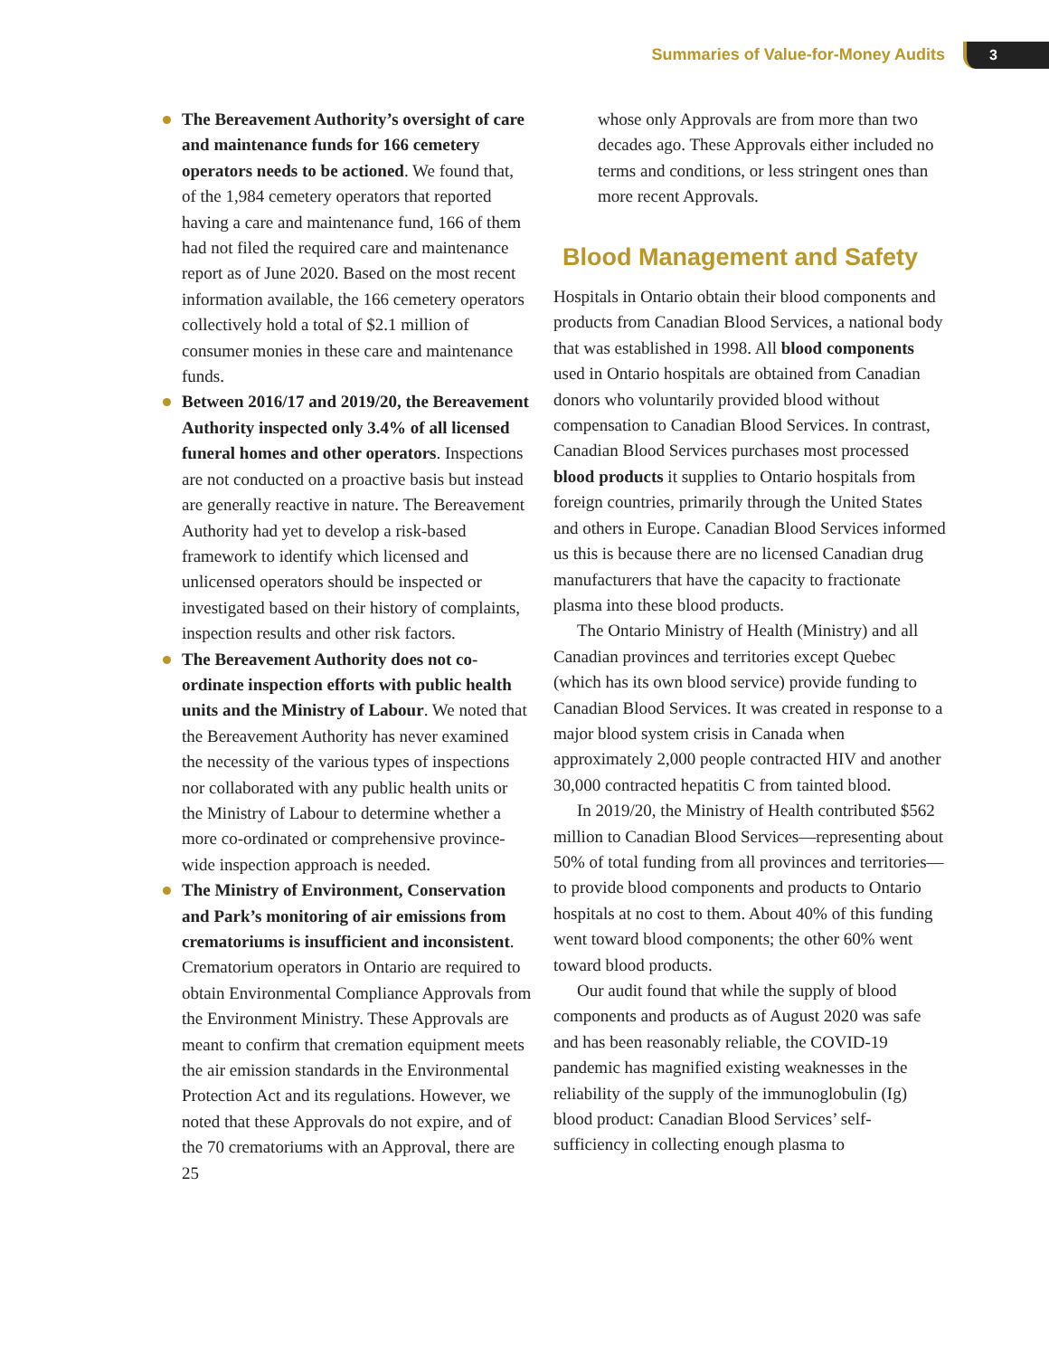Summaries of Value-for-Money Audits 3
The Bereavement Authority’s oversight of care and maintenance funds for 166 cemetery operators needs to be actioned. We found that, of the 1,984 cemetery operators that reported having a care and maintenance fund, 166 of them had not filed the required care and maintenance report as of June 2020. Based on the most recent information available, the 166 cemetery operators collectively hold a total of $2.1 million of consumer monies in these care and maintenance funds.
Between 2016/17 and 2019/20, the Bereavement Authority inspected only 3.4% of all licensed funeral homes and other operators. Inspections are not conducted on a proactive basis but instead are generally reactive in nature. The Bereavement Authority had yet to develop a risk-based framework to identify which licensed and unlicensed operators should be inspected or investigated based on their history of complaints, inspection results and other risk factors.
The Bereavement Authority does not co-ordinate inspection efforts with public health units and the Ministry of Labour. We noted that the Bereavement Authority has never examined the necessity of the various types of inspections nor collaborated with any public health units or the Ministry of Labour to determine whether a more co-ordinated or comprehensive province-wide inspection approach is needed.
The Ministry of Environment, Conservation and Park’s monitoring of air emissions from crematoriums is insufficient and inconsistent. Crematorium operators in Ontario are required to obtain Environmental Compliance Approvals from the Environment Ministry. These Approvals are meant to confirm that cremation equipment meets the air emission standards in the Environmental Protection Act and its regulations. However, we noted that these Approvals do not expire, and of the 70 crematoriums with an Approval, there are 25
whose only Approvals are from more than two decades ago. These Approvals either included no terms and conditions, or less stringent ones than more recent Approvals.
Blood Management and Safety
Hospitals in Ontario obtain their blood components and products from Canadian Blood Services, a national body that was established in 1998. All blood components used in Ontario hospitals are obtained from Canadian donors who voluntarily provided blood without compensation to Canadian Blood Services. In contrast, Canadian Blood Services purchases most processed blood products it supplies to Ontario hospitals from foreign countries, primarily through the United States and others in Europe. Canadian Blood Services informed us this is because there are no licensed Canadian drug manufacturers that have the capacity to fractionate plasma into these blood products.
The Ontario Ministry of Health (Ministry) and all Canadian provinces and territories except Quebec (which has its own blood service) provide funding to Canadian Blood Services. It was created in response to a major blood system crisis in Canada when approximately 2,000 people contracted HIV and another 30,000 contracted hepatitis C from tainted blood.
In 2019/20, the Ministry of Health contributed $562 million to Canadian Blood Services—representing about 50% of total funding from all provinces and territories—to provide blood components and products to Ontario hospitals at no cost to them. About 40% of this funding went toward blood components; the other 60% went toward blood products.
Our audit found that while the supply of blood components and products as of August 2020 was safe and has been reasonably reliable, the COVID-19 pandemic has magnified existing weaknesses in the reliability of the supply of the immunoglobulin (Ig) blood product: Canadian Blood Services’ self-sufficiency in collecting enough plasma to